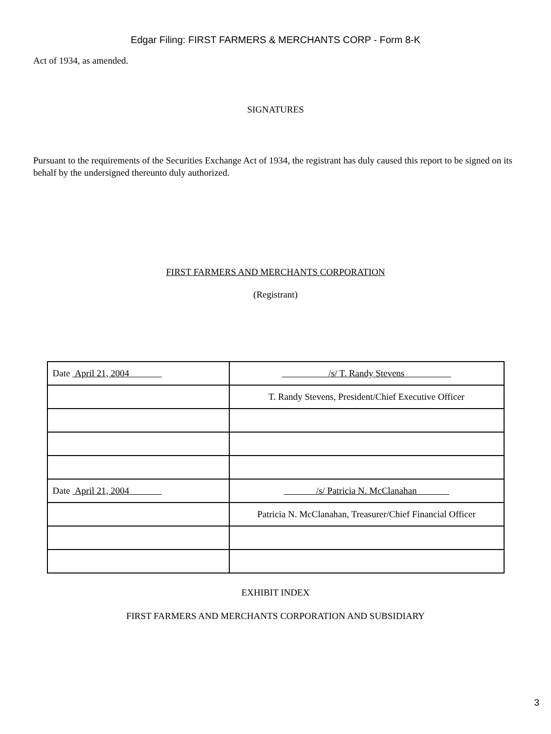Edgar Filing: FIRST FARMERS & MERCHANTS CORP - Form 8-K
Act of 1934, as amended.
SIGNATURES
Pursuant to the requirements of the Securities Exchange Act of 1934, the registrant has duly caused this report to be signed on its behalf by the undersigned thereunto duly authorized.
FIRST FARMERS AND MERCHANTS CORPORATION
(Registrant)
| Date April 21, 2004 | /s/ T. Randy Stevens |
| | T. Randy Stevens, President/Chief Executive Officer |
| Date April 21, 2004 | /s/ Patricia N. McClanahan |
| | Patricia N. McClanahan, Treasurer/Chief Financial Officer |
EXHIBIT INDEX
FIRST FARMERS AND MERCHANTS CORPORATION AND SUBSIDIARY
3